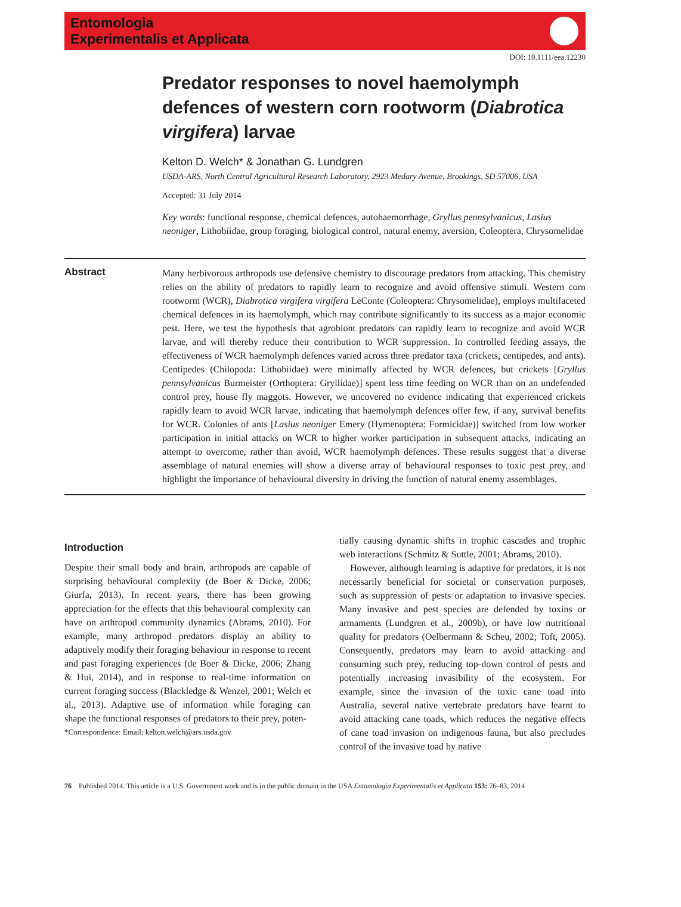Entomologia
Experimentalis et Applicata
DOI: 10.1111/eea.12230
Predator responses to novel haemolymph defences of western corn rootworm (Diabrotica virgifera) larvae
Kelton D. Welch* & Jonathan G. Lundgren
USDA-ARS, North Central Agricultural Research Laboratory, 2923 Medary Avenue, Brookings, SD 57006, USA
Accepted: 31 July 2014
Key words: functional response, chemical defences, autohaemorrhage, Gryllus pennsylvanicus, Lasius neoniger, Lithobiidae, group foraging, biological control, natural enemy, aversion, Coleoptera, Chrysomelidae
Abstract
Many herbivorous arthropods use defensive chemistry to discourage predators from attacking. This chemistry relies on the ability of predators to rapidly learn to recognize and avoid offensive stimuli. Western corn rootworm (WCR), Diabrotica virgifera virgifera LeConte (Coleoptera: Chrysomelidae), employs multifaceted chemical defences in its haemolymph, which may contribute significantly to its success as a major economic pest. Here, we test the hypothesis that agrobiont predators can rapidly learn to recognize and avoid WCR larvae, and will thereby reduce their contribution to WCR suppression. In controlled feeding assays, the effectiveness of WCR haemolymph defences varied across three predator taxa (crickets, centipedes, and ants). Centipedes (Chilopoda: Lithobiidae) were minimally affected by WCR defences, but crickets [Gryllus pennsylvanicus Burmeister (Orthoptera: Gryllidae)] spent less time feeding on WCR than on an undefended control prey, house fly maggots. However, we uncovered no evidence indicating that experienced crickets rapidly learn to avoid WCR larvae, indicating that haemolymph defences offer few, if any, survival benefits for WCR. Colonies of ants [Lasius neoniger Emery (Hymenoptera: Formicidae)] switched from low worker participation in initial attacks on WCR to higher worker participation in subsequent attacks, indicating an attempt to overcome, rather than avoid, WCR haemolymph defences. These results suggest that a diverse assemblage of natural enemies will show a diverse array of behavioural responses to toxic pest prey, and highlight the importance of behavioural diversity in driving the function of natural enemy assemblages.
Introduction
Despite their small body and brain, arthropods are capable of surprising behavioural complexity (de Boer & Dicke, 2006; Giurfa, 2013). In recent years, there has been growing appreciation for the effects that this behavioural complexity can have on arthropod community dynamics (Abrams, 2010). For example, many arthropod predators display an ability to adaptively modify their foraging behaviour in response to recent and past foraging experiences (de Boer & Dicke, 2006; Zhang & Hui, 2014), and in response to real-time information on current foraging success (Blackledge & Wenzel, 2001; Welch et al., 2013). Adaptive use of information while foraging can shape the functional responses of predators to their prey, poten-
*Correspondence: Email: kelton.welch@ars.usda.gov
tially causing dynamic shifts in trophic cascades and trophic web interactions (Schmitz & Suttle, 2001; Abrams, 2010).
However, although learning is adaptive for predators, it is not necessarily beneficial for societal or conservation purposes, such as suppression of pests or adaptation to invasive species. Many invasive and pest species are defended by toxins or armaments (Lundgren et al., 2009b), or have low nutritional quality for predators (Oelbermann & Scheu, 2002; Toft, 2005). Consequently, predators may learn to avoid attacking and consuming such prey, reducing top-down control of pests and potentially increasing invasibility of the ecosystem. For example, since the invasion of the toxic cane toad into Australia, several native vertebrate predators have learnt to avoid attacking cane toads, which reduces the negative effects of cane toad invasion on indigenous fauna, but also precludes control of the invasive toad by native
76 Published 2014. This article is a U.S. Government work and is in the public domain in the USA Entomologia Experimentalis et Applicata 153: 76–83, 2014